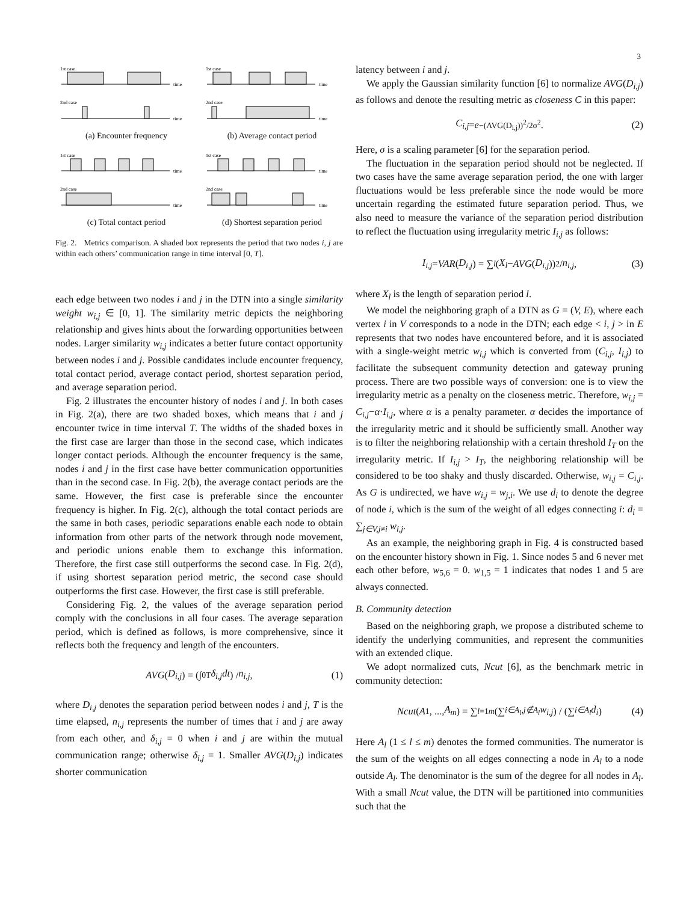3
1st case
time
2nd case
time
(a) Encounter frequency
1st case
time
2nd case
time
(b) Average contact period
1st case
time
2nd case
time
(c) Total contact period
1st case
time
2nd case
time
(d) Shortest separation period
Fig. 2. Metrics comparison. A shaded box represents the period that two nodes i, j are within each others’ communication range in time interval [0, T].
each edge between two nodes i and j in the DTN into a single similarity weight w<sub>i,j</sub> ∈ [0, 1]. The similarity metric depicts the neighboring relationship and gives hints about the forwarding opportunities between nodes. Larger similarity w<sub>i,j</sub> indicates a better future contact opportunity between nodes i and j. Possible candidates include encounter frequency, total contact period, average contact period, shortest separation period, and average separation period.
Fig. 2 illustrates the encounter history of nodes i and j. In both cases in Fig. 2(a), there are two shaded boxes, which means that i and j encounter twice in time interval T. The widths of the shaded boxes in the first case are larger than those in the second case, which indicates longer contact periods. Although the encounter frequency is the same, nodes i and j in the first case have better communication opportunities than in the second case. In Fig. 2(b), the average contact periods are the same. However, the first case is preferable since the encounter frequency is higher. In Fig. 2(c), although the total contact periods are the same in both cases, periodic separations enable each node to obtain information from other parts of the network through node movement, and periodic unions enable them to exchange this information. Therefore, the first case still outperforms the second case. In Fig. 2(d), if using shortest separation period metric, the second case should outperforms the first case. However, the first case is still preferable.
Considering Fig. 2, the values of the average separation period comply with the conclusions in all four cases. The average separation period, which is defined as follows, is more comprehensive, since it reflects both the frequency and length of the encounters.
AVG (D<sub>i,j</sub>) = (∫<sub>0</sub><sup>T</sup> δ<sub>i,j</sub>dt) / n<sub>i,j</sub>, (1)
where D<sub>i,j</sub> denotes the separation period between nodes i and j, T is the time elapsed, n<sub>i,j</sub> represents the number of times that i and j are away from each other, and δ<sub>i,j</sub> = 0 when i and j are within the mutual communication range; otherwise δ<sub>i,j</sub> = 1. Smaller AVG(D<sub>i,j</sub>) indicates shorter communication
latency between i and j.
We apply the Gaussian similarity function [6] to normalize AVG(D<sub>i,j</sub>) as follows and denote the resulting metric as closeness C in this paper:
C<sub>i,j</sub> = e<sup>−(AVG(D<sub>i,j</sub>))<sup>2</sup>/2σ<sup>2</sup></sup>. (2)
Here, σ is a scaling parameter [6] for the separation period.
The fluctuation in the separation period should not be neglected. If two cases have the same average separation period, the one with larger fluctuations would be less preferable since the node would be more uncertain regarding the estimated future separation period. Thus, we also need to measure the variance of the separation period distribution to reflect the fluctuation using irregularity metric I<sub>i,j</sub> as follows:
I<sub>i,j</sub> = VAR (D<sub>i,j</sub>) = ∑<sub>l</sub> (X<sub>l</sub> − AVG (D<sub>i,j</sub>))<sup>2</sup> / n<sub>i,j</sub>, (3)
where X<sub>l</sub> is the length of separation period l.
We model the neighboring graph of a DTN as G = (V, E), where each vertex i in V corresponds to a node in the DTN; each edge < i, j > in E represents that two nodes have encountered before, and it is associated with a single-weight metric w<sub>i,j</sub> which is converted from (C<sub>i,j</sub>, I<sub>i,j</sub>) to facilitate the subsequent community detection and gateway pruning process. There are two possible ways of conversion: one is to view the irregularity metric as a penalty on the closeness metric. Therefore, w<sub>i,j</sub> = C<sub>i,j</sub>−α·I<sub>i,j</sub>, where α is a penalty parameter. α decides the importance of the irregularity metric and it should be sufficiently small. Another way is to filter the neighboring relationship with a certain threshold I<sub>T</sub> on the irregularity metric. If I<sub>i,j</sub> > I<sub>T</sub>, the neighboring relationship will be considered to be too shaky and thusly discarded. Otherwise, w<sub>i,j</sub> = C<sub>i,j</sub>. As G is undirected, we have w<sub>i,j</sub> = w<sub>j,i</sub>. We use d<sub>i</sub> to denote the degree of node i, which is the sum of the weight of all edges connecting i: d<sub>i</sub> = ∑<sub>j∈V,j≠i</sub> w<sub>i,j</sub>.
As an example, the neighboring graph in Fig. 4 is constructed based on the encounter history shown in Fig. 1. Since nodes 5 and 6 never met each other before, w<sub>5,6</sub> = 0. w<sub>1,5</sub> = 1 indicates that nodes 1 and 5 are always connected.
B. Community detection
Based on the neighboring graph, we propose a distributed scheme to identify the underlying communities, and represent the communities with an extended clique.
We adopt normalized cuts, Ncut [6], as the benchmark metric in community detection:
Ncut (A<sub>1</sub>, ..., A<sub>m</sub>) = ∑<sub>l=1</sub><sup>m</sup> (∑<sub>i∈A<sub>l</sub>,j∉A<sub>l</sub></sub> w<sub>i,j</sub>) / (∑<sub>i∈A<sub>l</sub></sub> d<sub>i</sub>) (4)
Here A<sub>l</sub> (1 ≤ l ≤ m) denotes the formed communities. The numerator is the sum of the weights on all edges connecting a node in A<sub>l</sub> to a node outside A<sub>l</sub>. The denominator is the sum of the degree for all nodes in A<sub>l</sub>. With a small Ncut value, the DTN will be partitioned into communities such that the